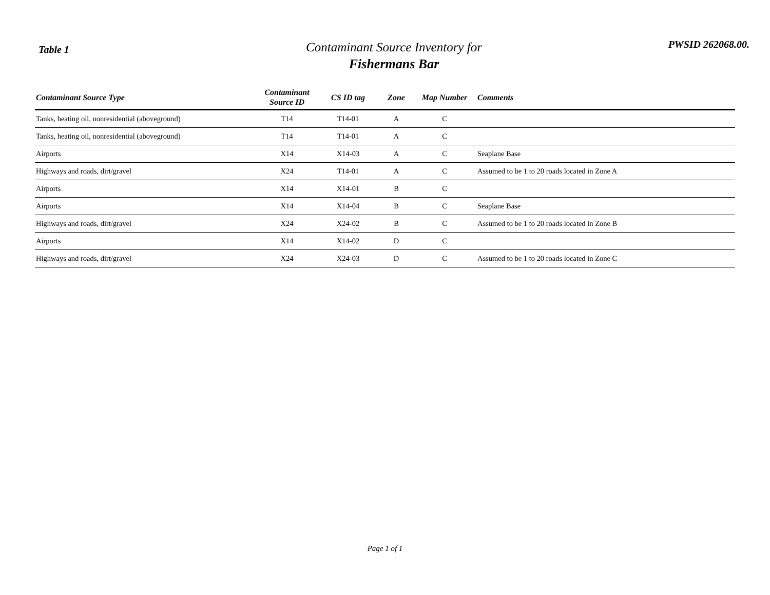Table 1
Contaminant Source Inventory for
Fishermans Bar
PWSID 262068.00.
| Contaminant Source Type | Contaminant Source ID | CS ID tag | Zone | Map Number | Comments |
| --- | --- | --- | --- | --- | --- |
| Tanks, heating oil, nonresidential (aboveground) | T14 | T14-01 | A | C | |
| Tanks, heating oil, nonresidential (aboveground) | T14 | T14-01 | A | C | |
| Airports | X14 | X14-03 | A | C | Seaplane Base |
| Highways and roads, dirt/gravel | X24 | T14-01 | A | C | Assumed to be 1 to 20 roads located in Zone A |
| Airports | X14 | X14-01 | B | C | |
| Airports | X14 | X14-04 | B | C | Seaplane Base |
| Highways and roads, dirt/gravel | X24 | X24-02 | B | C | Assumed to be 1 to 20 roads located in Zone B |
| Airports | X14 | X14-02 | D | C | |
| Highways and roads, dirt/gravel | X24 | X24-03 | D | C | Assumed to be 1 to 20 roads located in Zone C |
Page 1 of 1